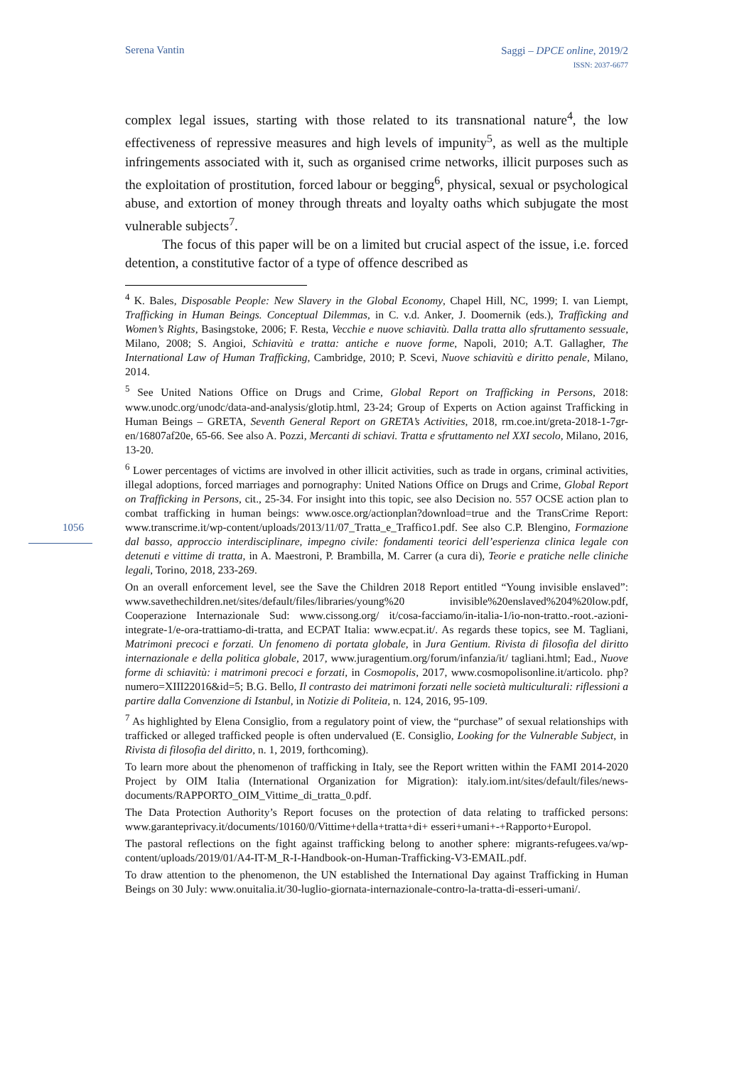Serena Vantin Saggi – DPCE online, 2019/2
ISSN: 2037-6677
1056
complex legal issues, starting with those related to its transnational nature<sup>4</sup>, the low effectiveness of repressive measures and high levels of impunity<sup>5</sup>, as well as the multiple infringements associated with it, such as organised crime networks, illicit purposes such as the exploitation of prostitution, forced labour or begging<sup>6</sup>, physical, sexual or psychological abuse, and extortion of money through threats and loyalty oaths which subjugate the most vulnerable subjects<sup>7</sup>.
The focus of this paper will be on a limited but crucial aspect of the issue, i.e. forced detention, a constitutive factor of a type of offence described as
<sup>4</sup> K. Bales, Disposable People: New Slavery in the Global Economy, Chapel Hill, NC, 1999; I. van Liempt, Trafficking in Human Beings. Conceptual Dilemmas, in C. v.d. Anker, J. Doomernik (eds.), Trafficking and Women’s Rights, Basingstoke, 2006; F. Resta, Vecchie e nuove schiavitù. Dalla tratta allo sfruttamento sessuale, Milano, 2008; S. Angioi, Schiavitù e tratta: antiche e nuove forme, Napoli, 2010; A.T. Gallagher, The International Law of Human Trafficking, Cambridge, 2010; P. Scevi, Nuove schiavitù e diritto penale, Milano, 2014.
<sup>5</sup> See United Nations Office on Drugs and Crime, Global Report on Trafficking in Persons, 2018: www.unodc.org/unodc/data-and-analysis/glotip.html, 23-24; Group of Experts on Action against Trafficking in Human Beings – GRETA, Seventh General Report on GRETA’s Activities, 2018, rm.coe.int/greta-2018-1-7gr-en/16807af20e, 65-66. See also A. Pozzi, Mercanti di schiavi. Tratta e sfruttamento nel XXI secolo, Milano, 2016, 13-20.
<sup>6</sup> Lower percentages of victims are involved in other illicit activities, such as trade in organs, criminal activities, illegal adoptions, forced marriages and pornography: United Nations Office on Drugs and Crime, Global Report on Trafficking in Persons, cit., 25-34. For insight into this topic, see also Decision no. 557 OCSE action plan to combat trafficking in human beings: www.osce.org/actionplan?download=true and the TransCrime Report: www.transcrime.it/wp-content/uploads/2013/11/07_Tratta_e_Traffico1.pdf. See also C.P. Blengino, Formazione dal basso, approccio interdisciplinare, impegno civile: fondamenti teorici dell’esperienza clinica legale con detenuti e vittime di tratta, in A. Maestroni, P. Brambilla, M. Carrer (a cura di), Teorie e pratiche nelle cliniche legali, Torino, 2018, 233-269.
On an overall enforcement level, see the Save the Children 2018 Report entitled “Young invisible enslaved”: www.savethechildren.net/sites/default/files/libraries/young%20 invisible%20enslaved%204%20low.pdf, Cooperazione Internazionale Sud: www.cissong.org/ it/cosa-facciamo/in-italia-1/io-non-tratto.-root.-azioni-integrate-1/e-ora-trattiamo-di-tratta, and ECPAT Italia: www.ecpat.it/. As regards these topics, see M. Tagliani, Matrimoni precoci e forzati. Un fenomeno di portata globale, in Jura Gentium. Rivista di filosofia del diritto internazionale e della politica globale, 2017, www.juragentium.org/forum/infanzia/it/ tagliani.html; Ead., Nuove forme di schiavitù: i matrimoni precoci e forzati, in Cosmopolis, 2017, www.cosmopolisonline.it/articolo. php?numero=XIII22016&id=5; B.G. Bello, Il contrasto dei matrimoni forzati nelle società multiculturali: riflessioni a partire dalla Convenzione di Istanbul, in Notizie di Politeia, n. 124, 2016, 95-109.
<sup>7</sup> As highlighted by Elena Consiglio, from a regulatory point of view, the “purchase” of sexual relationships with trafficked or alleged trafficked people is often undervalued (E. Consiglio, Looking for the Vulnerable Subject, in Rivista di filosofia del diritto, n. 1, 2019, forthcoming).
To learn more about the phenomenon of trafficking in Italy, see the Report written within the FAMI 2014-2020 Project by OIM Italia (International Organization for Migration): italy.iom.int/sites/default/files/news-documents/RAPPORTO_OIM_Vittime_di_tratta_0.pdf.
The Data Protection Authority’s Report focuses on the protection of data relating to trafficked persons: www.garanteprivacy.it/documents/10160/0/Vittime+della+tratta+di+ esseri+umani+-+Rapporto+Europol.
The pastoral reflections on the fight against trafficking belong to another sphere: migrants-refugees.va/wp-content/uploads/2019/01/A4-IT-M_R-I-Handbook-on-Human-Trafficking-V3-EMAIL.pdf.
To draw attention to the phenomenon, the UN established the International Day against Trafficking in Human Beings on 30 July: www.onuitalia.it/30-luglio-giornata-internazionale-contro-la-tratta-di-esseri-umani/.